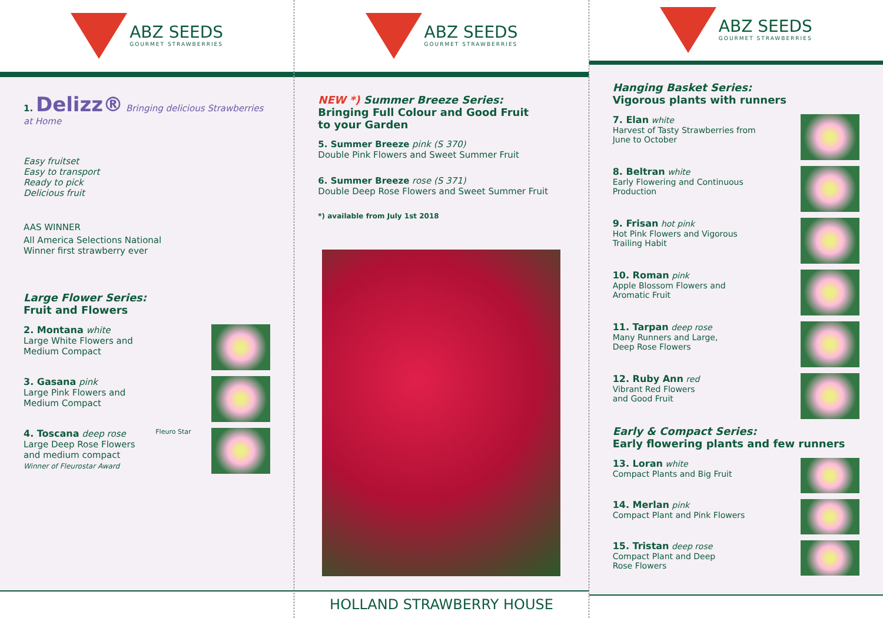ABZ SEEDS
GOURMET STRAWBERRIES
1. Delizz® Bringing delicious Strawberries at Home
Easy fruitset
Easy to transport
Ready to pick
Delicious fruit
AAS WINNER
All America Selections National
Winner first strawberry ever
Large Flower Series:
Fruit and Flowers
2. Montana white
Large White Flowers and
Medium Compact
3. Gasana pink
Large Pink Flowers and
Medium Compact
4. Toscana deep rose
Large Deep Rose Flowers
and medium compact
Winner of Fleurostar Award
Fleuro Star
ABZ SEEDS
GOURMET STRAWBERRIES
NEW *) Summer Breeze Series:
Bringing Full Colour and Good Fruit
to your Garden
5. Summer Breeze pink (S 370)
Double Pink Flowers and Sweet Summer Fruit
6. Summer Breeze rose (S 371)
Double Deep Rose Flowers and Sweet Summer Fruit
*) available from July 1st 2018
HOLLAND STRAWBERRY HOUSE
ABZ SEEDS
GOURMET STRAWBERRIES
Hanging Basket Series:
Vigorous plants with runners
7. Elan white
Harvest of Tasty Strawberries from
June to October
8. Beltran white
Early Flowering and Continuous
Production
9. Frisan hot pink
Hot Pink Flowers and Vigorous
Trailing Habit
10. Roman pink
Apple Blossom Flowers and
Aromatic Fruit
11. Tarpan deep rose
Many Runners and Large,
Deep Rose Flowers
12. Ruby Ann red
Vibrant Red Flowers
and Good Fruit
Early & Compact Series:
Early flowering plants and few runners
13. Loran white
Compact Plants and Big Fruit
14. Merlan pink
Compact Plant and Pink Flowers
15. Tristan deep rose
Compact Plant and Deep
Rose Flowers